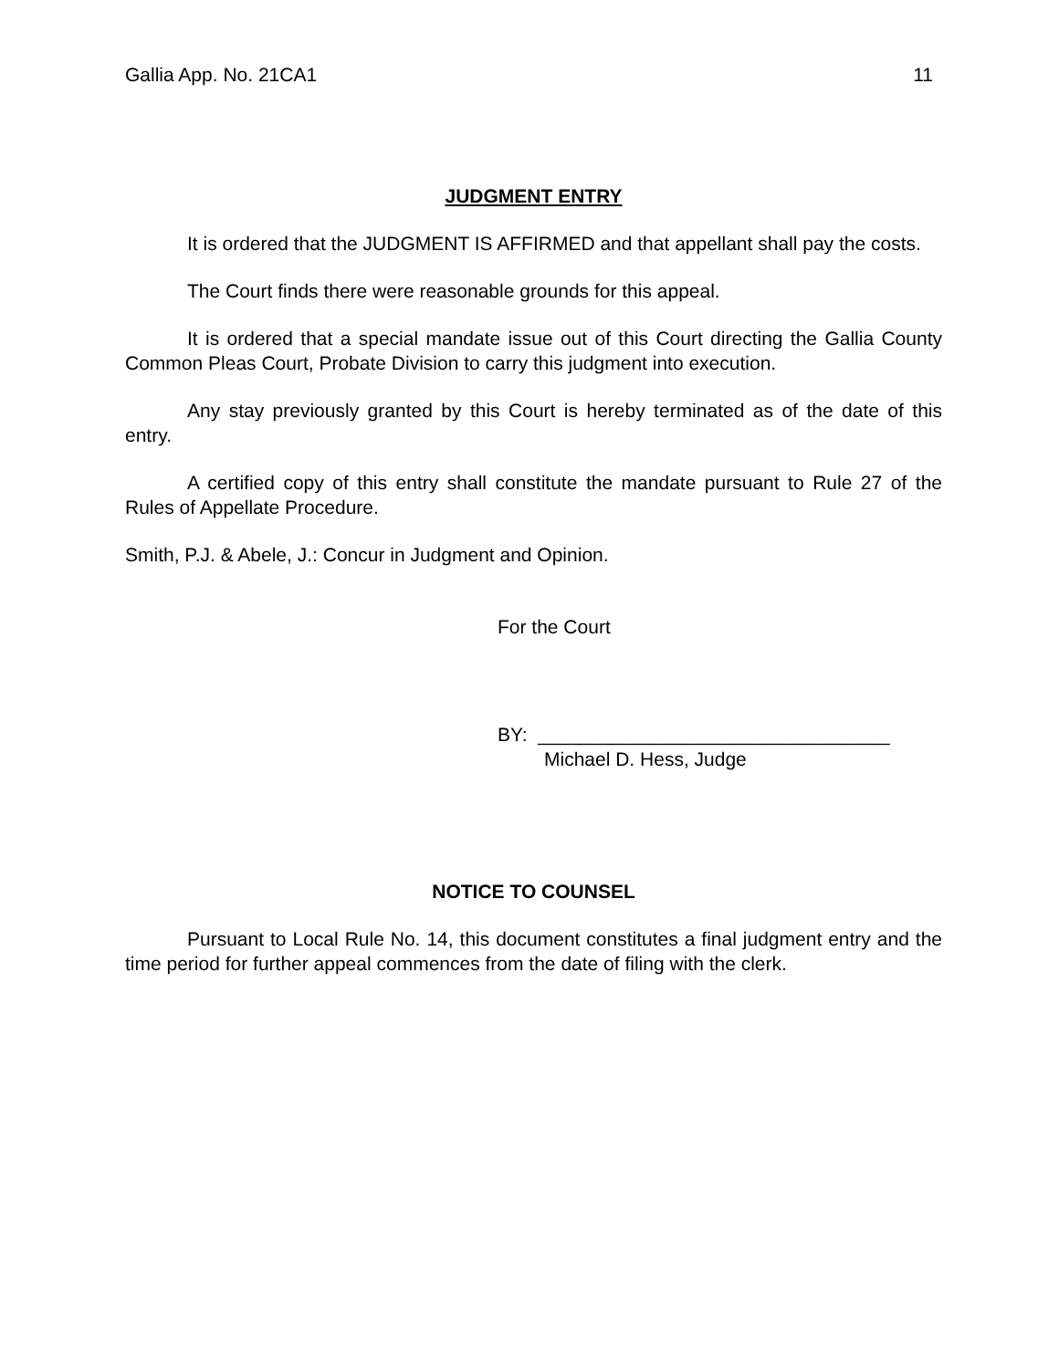Gallia App. No. 21CA1 11
JUDGMENT ENTRY
It is ordered that the JUDGMENT IS AFFIRMED and that appellant shall pay the costs.
The Court finds there were reasonable grounds for this appeal.
It is ordered that a special mandate issue out of this Court directing the Gallia County Common Pleas Court, Probate Division to carry this judgment into execution.
Any stay previously granted by this Court is hereby terminated as of the date of this entry.
A certified copy of this entry shall constitute the mandate pursuant to Rule 27 of the Rules of Appellate Procedure.
Smith, P.J. & Abele, J.: Concur in Judgment and Opinion.
For the Court
BY: _________________________________
Michael D. Hess, Judge
NOTICE TO COUNSEL
Pursuant to Local Rule No. 14, this document constitutes a final judgment entry and the time period for further appeal commences from the date of filing with the clerk.